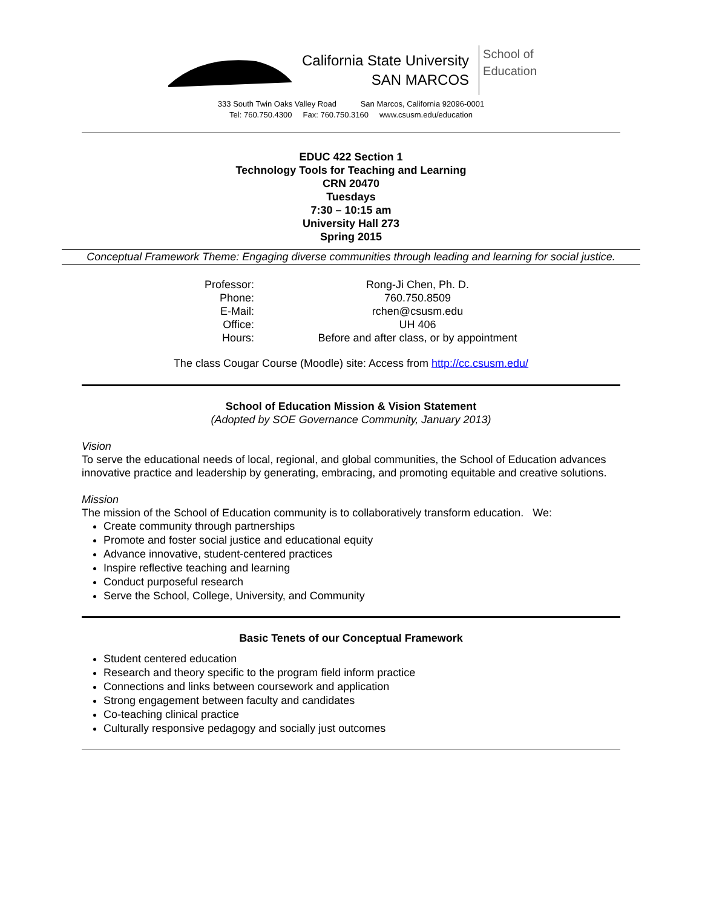California State University
SAN MARCOS
School of
Education
333 South Twin Oaks Valley Road San Marcos, California 92096-0001
Tel: 760.750.4300 Fax: 760.750.3160 www.csusm.edu/education
EDUC 422 Section 1
Technology Tools for Teaching and Learning
CRN 20470
Tuesdays
7:30 – 10:15 am
University Hall 273
Spring 2015
Conceptual Framework Theme: Engaging diverse communities through leading and learning for social justice.
| Professor: | Rong-Ji Chen, Ph. D. |
| Phone: | 760.750.8509 |
| E-Mail: | rchen@csusm.edu |
| Office: | UH 406 |
| Hours: | Before and after class, or by appointment |
The class Cougar Course (Moodle) site: Access from http://cc.csusm.edu/
School of Education Mission & Vision Statement
(Adopted by SOE Governance Community, January 2013)
Vision
To serve the educational needs of local, regional, and global communities, the School of Education advances innovative practice and leadership by generating, embracing, and promoting equitable and creative solutions.
Mission
The mission of the School of Education community is to collaboratively transform education. We:
Create community through partnerships
Promote and foster social justice and educational equity
Advance innovative, student-centered practices
Inspire reflective teaching and learning
Conduct purposeful research
Serve the School, College, University, and Community
Basic Tenets of our Conceptual Framework
Student centered education
Research and theory specific to the program field inform practice
Connections and links between coursework and application
Strong engagement between faculty and candidates
Co-teaching clinical practice
Culturally responsive pedagogy and socially just outcomes